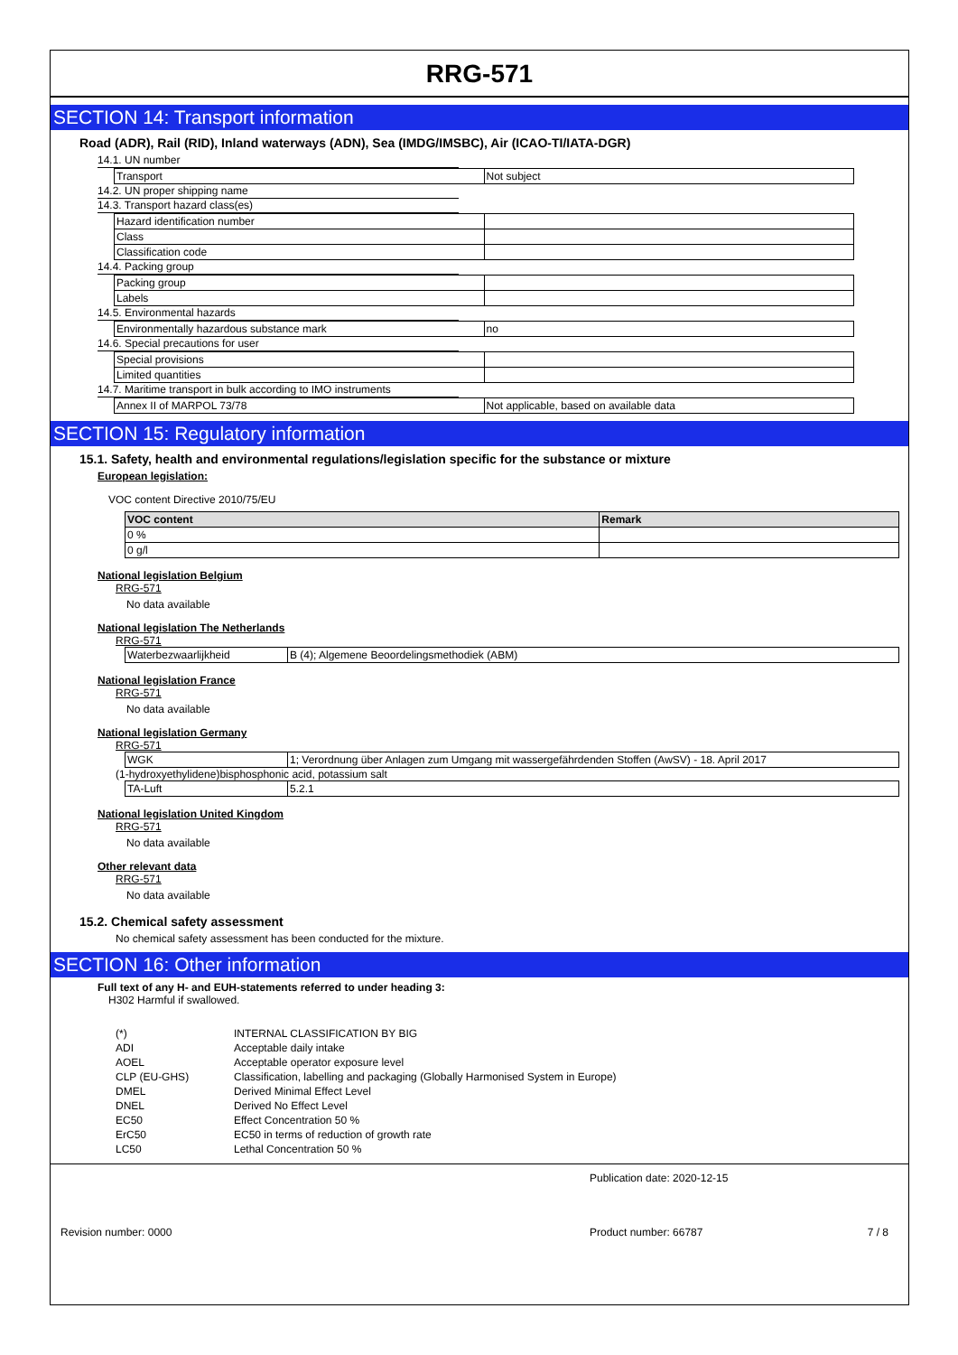RRG-571
SECTION 14: Transport information
Road (ADR), Rail (RID), Inland waterways (ADN), Sea (IMDG/IMSBC), Air (ICAO-TI/IATA-DGR)
14.1. UN number
| Transport | Not subject |
14.2. UN proper shipping name
14.3. Transport hazard class(es)
| Hazard identification number | |
| Class | |
| Classification code | |
14.4. Packing group
| Packing group | |
| Labels | |
14.5. Environmental hazards
| Environmentally hazardous substance mark | no |
14.6. Special precautions for user
| Special provisions | |
| Limited quantities | |
14.7. Maritime transport in bulk according to IMO instruments
| Annex II of MARPOL 73/78 | Not applicable, based on available data |
SECTION 15: Regulatory information
15.1. Safety, health and environmental regulations/legislation specific for the substance or mixture
European legislation:
VOC content Directive 2010/75/EU
| VOC content | Remark |
| --- | --- |
| 0 % | |
| 0 g/l | |
National legislation Belgium
RRG-571
No data available
National legislation The Netherlands
RRG-571
| Waterbezwaarlijkheid | B (4); Algemene Beoordelingsmethodiek (ABM) |
National legislation France
RRG-571
No data available
National legislation Germany
RRG-571
| WGK | 1; Verordnung über Anlagen zum Umgang mit wassergefährdenden Stoffen (AwSV) - 18. April 2017 |
(1-hydroxyethylidene)bisphosphonic acid, potassium salt
| TA-Luft | 5.2.1 |
National legislation United Kingdom
RRG-571
No data available
Other relevant data
RRG-571
No data available
15.2. Chemical safety assessment
No chemical safety assessment has been conducted for the mixture.
SECTION 16: Other information
Full text of any H- and EUH-statements referred to under heading 3:
H302 Harmful if swallowed.
| (*) | INTERNAL CLASSIFICATION BY BIG |
| ADI | Acceptable daily intake |
| AOEL | Acceptable operator exposure level |
| CLP (EU-GHS) | Classification, labelling and packaging (Globally Harmonised System in Europe) |
| DMEL | Derived Minimal Effect Level |
| DNEL | Derived No Effect Level |
| EC50 | Effect Concentration 50 % |
| ErC50 | EC50 in terms of reduction of growth rate |
| LC50 | Lethal Concentration 50 % |
Publication date: 2020-12-15
Revision number: 0000 Product number: 66787 7 / 8